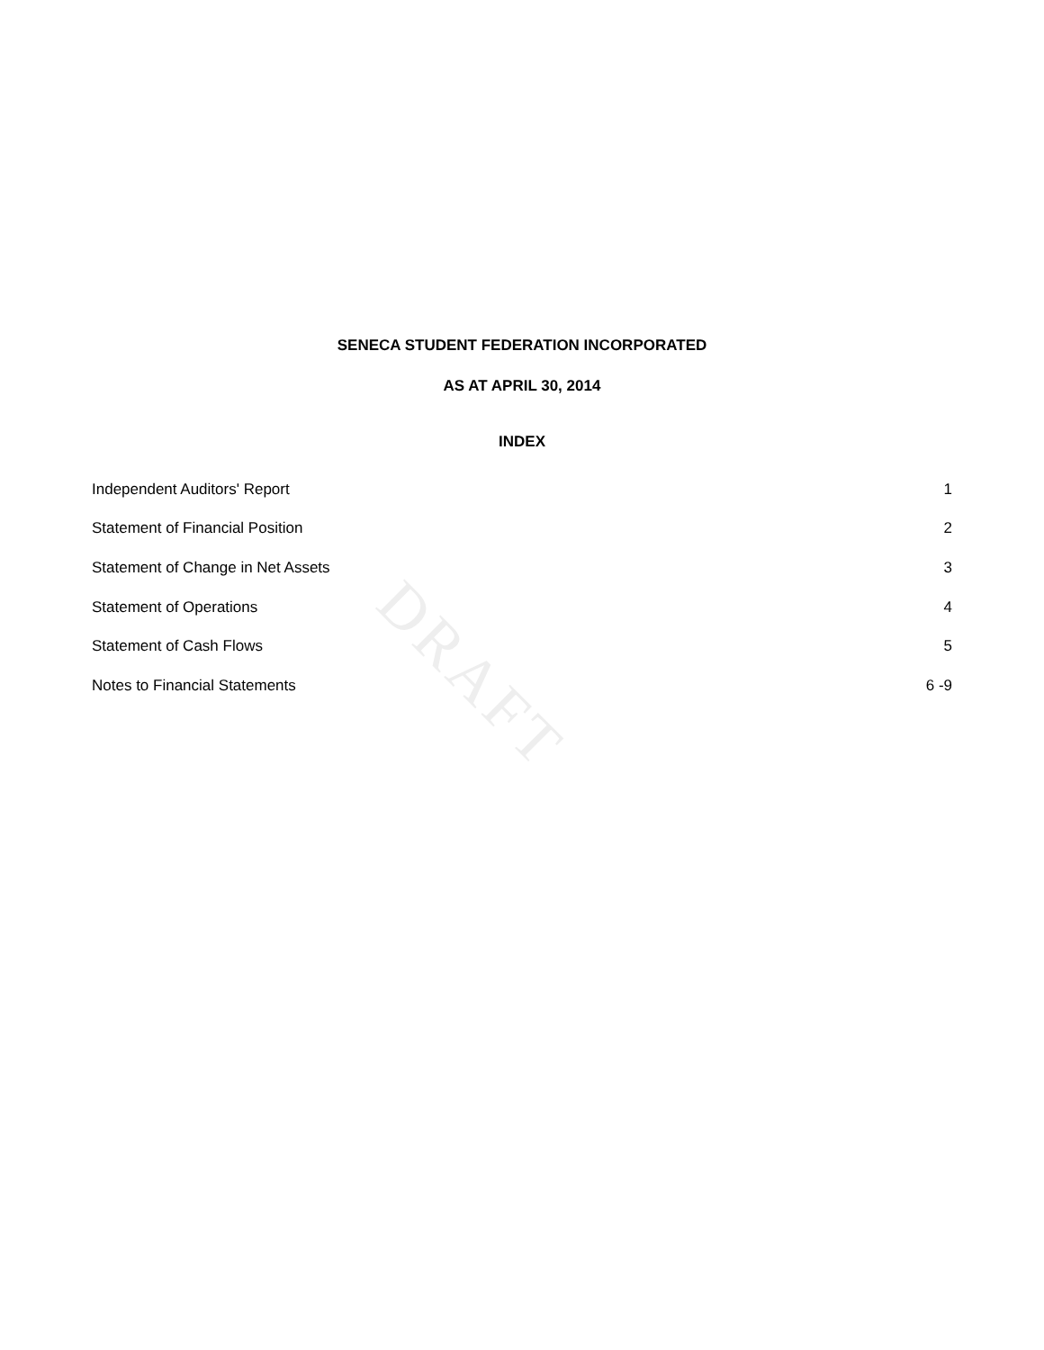DRAFT
SENECA STUDENT FEDERATION INCORPORATED
AS AT APRIL 30, 2014
INDEX
| Independent Auditors' Report | 1 |
| Statement of Financial Position | 2 |
| Statement of Change in Net Assets | 3 |
| Statement of Operations | 4 |
| Statement of Cash Flows | 5 |
| Notes to Financial Statements | 6 -9 |